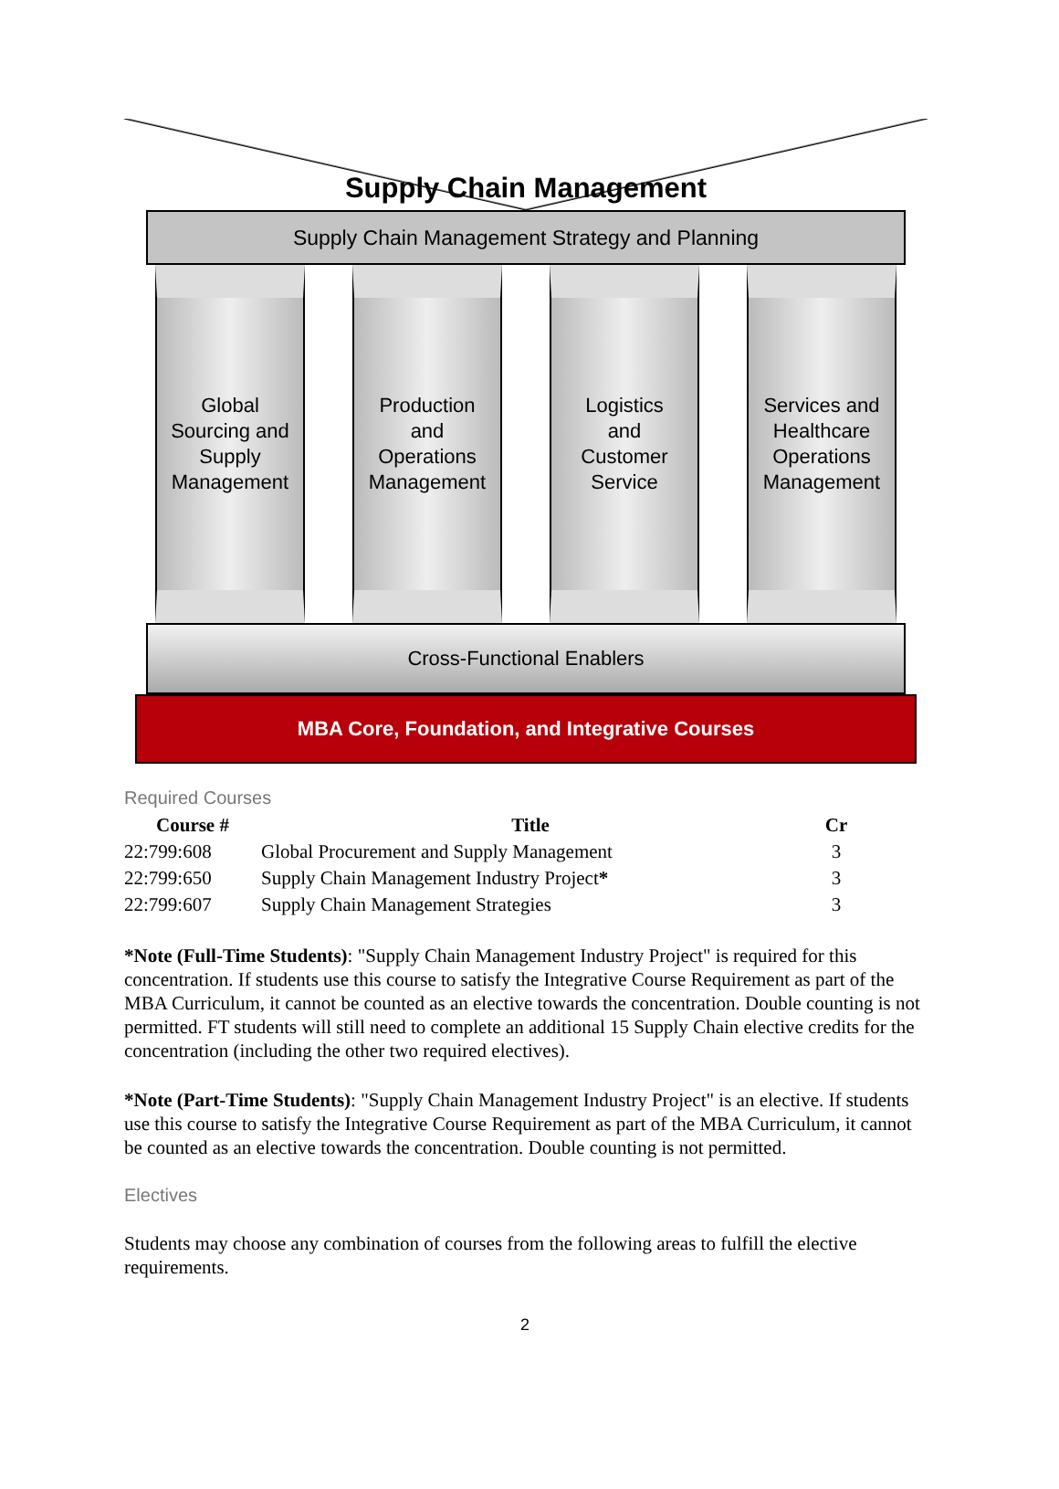Supply Chain Management
Supply Chain Management Strategy and Planning
Global
Sourcing and
Supply
Management
Production
and
Operations
Management
Logistics
and
Customer
Service
Services and
Healthcare
Operations
Management
Cross-Functional Enablers
MBA Core, Foundation, and Integrative Courses
Required Courses
| Course # | Title | Cr |
| --- | --- | --- |
| 22:799:608 | Global Procurement and Supply Management | 3 |
| 22:799:650 | Supply Chain Management Industry Project * | 3 |
| 22:799:607 | Supply Chain Management Strategies | 3 |
*Note (Full-Time Students): "Supply Chain Management Industry Project" is required for this concentration. If students use this course to satisfy the Integrative Course Requirement as part of the MBA Curriculum, it cannot be counted as an elective towards the concentration. Double counting is not permitted. FT students will still need to complete an additional 15 Supply Chain elective credits for the concentration (including the other two required electives).
*Note (Part-Time Students): "Supply Chain Management Industry Project" is an elective. If students use this course to satisfy the Integrative Course Requirement as part of the MBA Curriculum, it cannot be counted as an elective towards the concentration. Double counting is not permitted.
Electives
Students may choose any combination of courses from the following areas to fulfill the elective requirements.
2